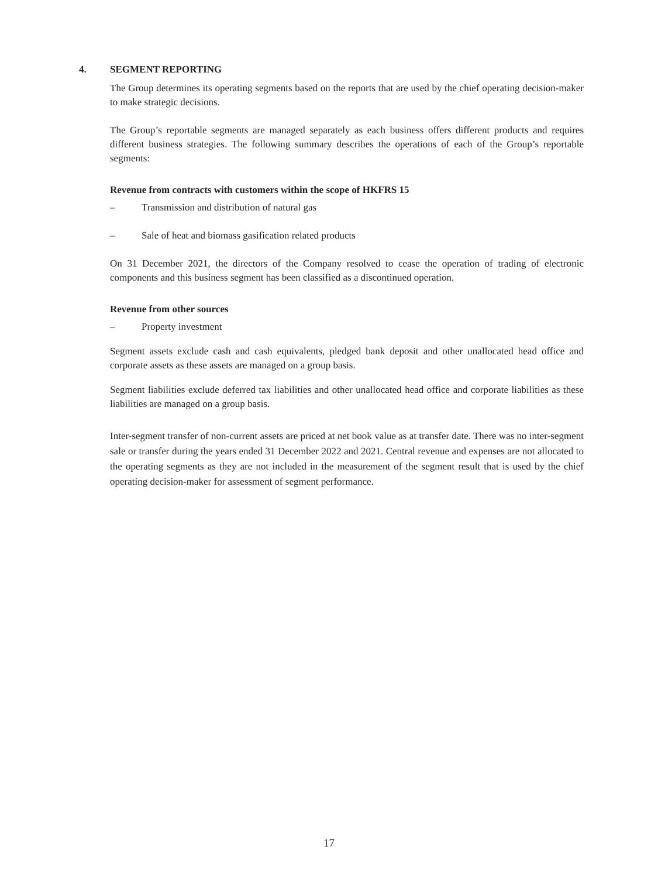4.
SEGMENT REPORTING
The Group determines its operating segments based on the reports that are used by the chief operating decision-maker to make strategic decisions.
The Group’s reportable segments are managed separately as each business offers different products and requires different business strategies. The following summary describes the operations of each of the Group’s reportable segments:
Revenue from contracts with customers within the scope of HKFRS 15
– Transmission and distribution of natural gas
– Sale of heat and biomass gasification related products
On 31 December 2021, the directors of the Company resolved to cease the operation of trading of electronic components and this business segment has been classified as a discontinued operation.
Revenue from other sources
– Property investment
Segment assets exclude cash and cash equivalents, pledged bank deposit and other unallocated head office and corporate assets as these assets are managed on a group basis.
Segment liabilities exclude deferred tax liabilities and other unallocated head office and corporate liabilities as these liabilities are managed on a group basis.
Inter-segment transfer of non-current assets are priced at net book value as at transfer date. There was no inter-segment sale or transfer during the years ended 31 December 2022 and 2021. Central revenue and expenses are not allocated to the operating segments as they are not included in the measurement of the segment result that is used by the chief operating decision-maker for assessment of segment performance.
17